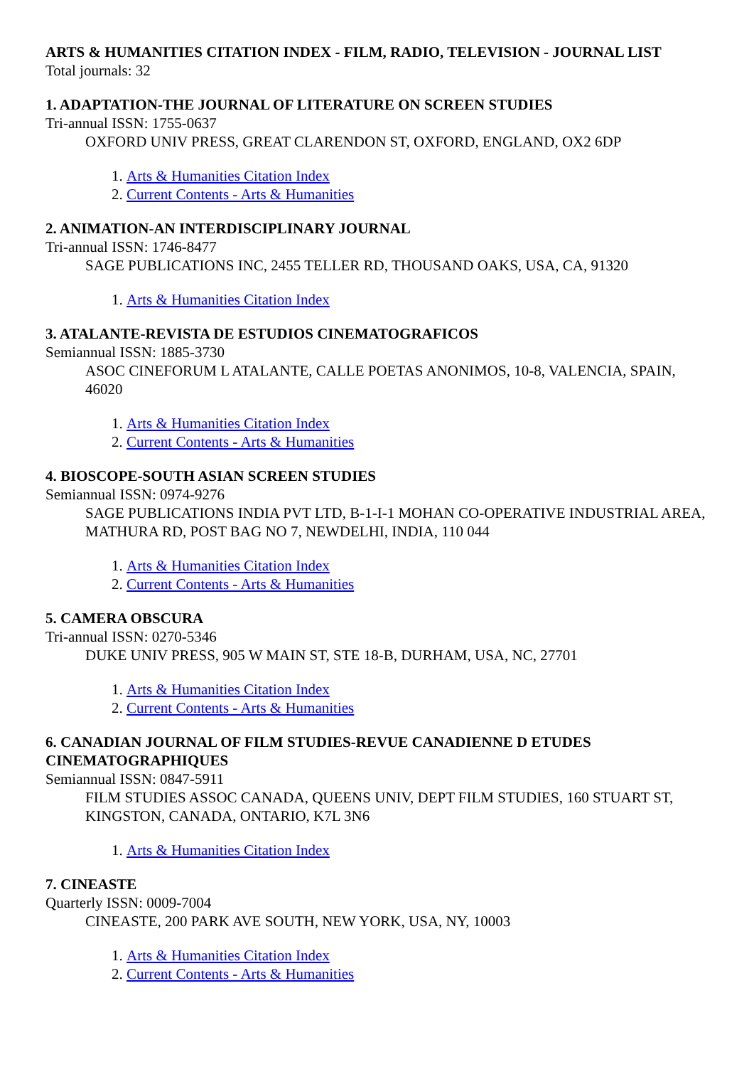ARTS & HUMANITIES CITATION INDEX - FILM, RADIO, TELEVISION - JOURNAL LIST
Total journals: 32
1. ADAPTATION-THE JOURNAL OF LITERATURE ON SCREEN STUDIES
Tri-annual ISSN: 1755-0637
OXFORD UNIV PRESS, GREAT CLARENDON ST, OXFORD, ENGLAND, OX2 6DP
1. Arts & Humanities Citation Index
2. Current Contents - Arts & Humanities
2. ANIMATION-AN INTERDISCIPLINARY JOURNAL
Tri-annual ISSN: 1746-8477
SAGE PUBLICATIONS INC, 2455 TELLER RD, THOUSAND OAKS, USA, CA, 91320
1. Arts & Humanities Citation Index
3. ATALANTE-REVISTA DE ESTUDIOS CINEMATOGRAFICOS
Semiannual ISSN: 1885-3730
ASOC CINEFORUM L ATALANTE, CALLE POETAS ANONIMOS, 10-8, VALENCIA, SPAIN, 46020
1. Arts & Humanities Citation Index
2. Current Contents - Arts & Humanities
4. BIOSCOPE-SOUTH ASIAN SCREEN STUDIES
Semiannual ISSN: 0974-9276
SAGE PUBLICATIONS INDIA PVT LTD, B-1-I-1 MOHAN CO-OPERATIVE INDUSTRIAL AREA, MATHURA RD, POST BAG NO 7, NEWDELHI, INDIA, 110 044
1. Arts & Humanities Citation Index
2. Current Contents - Arts & Humanities
5. CAMERA OBSCURA
Tri-annual ISSN: 0270-5346
DUKE UNIV PRESS, 905 W MAIN ST, STE 18-B, DURHAM, USA, NC, 27701
1. Arts & Humanities Citation Index
2. Current Contents - Arts & Humanities
6. CANADIAN JOURNAL OF FILM STUDIES-REVUE CANADIENNE D ETUDES CINEMATOGRAPHIQUES
Semiannual ISSN: 0847-5911
FILM STUDIES ASSOC CANADA, QUEENS UNIV, DEPT FILM STUDIES, 160 STUART ST, KINGSTON, CANADA, ONTARIO, K7L 3N6
1. Arts & Humanities Citation Index
7. CINEASTE
Quarterly ISSN: 0009-7004
CINEASTE, 200 PARK AVE SOUTH, NEW YORK, USA, NY, 10003
1. Arts & Humanities Citation Index
2. Current Contents - Arts & Humanities